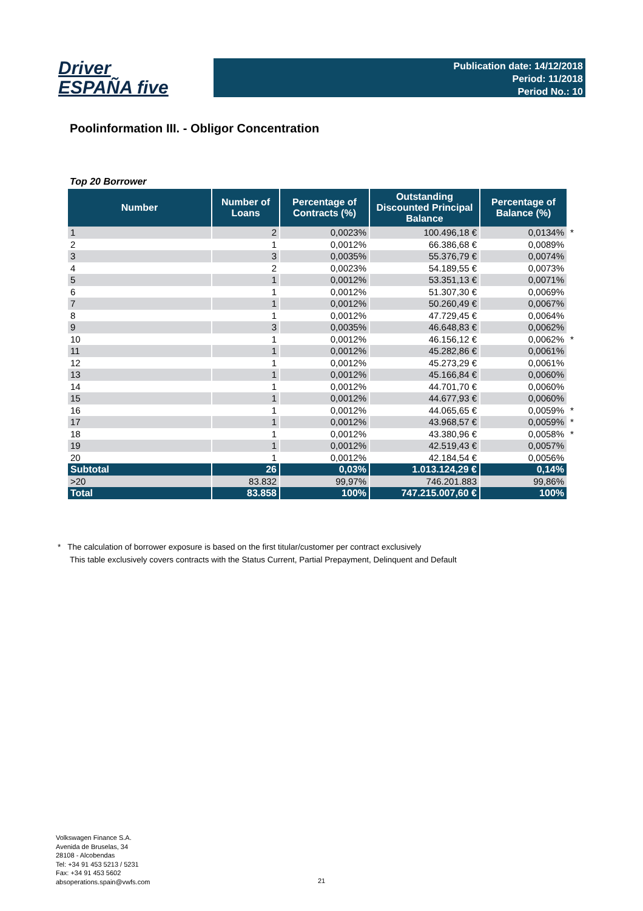Driver
ESPAÑA five
Publication date: 14/12/2018
Period: 11/2018
Period No.: 10
Poolinformation III. - Obligor Concentration
Top 20 Borrower
| Number | Number of Loans | Percentage of Contracts (%) | Outstanding Discounted Principal Balance | Percentage of Balance (%) | |
| --- | --- | --- | --- | --- | --- |
| 1 | 2 | 0,0023% | 100.496,18 € | 0,0134% | * |
| 2 | 1 | 0,0012% | 66.386,68 € | 0,0089% | |
| 3 | 3 | 0,0035% | 55.376,79 € | 0,0074% | |
| 4 | 2 | 0,0023% | 54.189,55 € | 0,0073% | |
| 5 | 1 | 0,0012% | 53.351,13 € | 0,0071% | |
| 6 | 1 | 0,0012% | 51.307,30 € | 0,0069% | |
| 7 | 1 | 0,0012% | 50.260,49 € | 0,0067% | |
| 8 | 1 | 0,0012% | 47.729,45 € | 0,0064% | |
| 9 | 3 | 0,0035% | 46.648,83 € | 0,0062% | |
| 10 | 1 | 0,0012% | 46.156,12 € | 0,0062% | * |
| 11 | 1 | 0,0012% | 45.282,86 € | 0,0061% | |
| 12 | 1 | 0,0012% | 45.273,29 € | 0,0061% | |
| 13 | 1 | 0,0012% | 45.166,84 € | 0,0060% | |
| 14 | 1 | 0,0012% | 44.701,70 € | 0,0060% | |
| 15 | 1 | 0,0012% | 44.677,93 € | 0,0060% | |
| 16 | 1 | 0,0012% | 44.065,65 € | 0,0059% | * |
| 17 | 1 | 0,0012% | 43.968,57 € | 0,0059% | * |
| 18 | 1 | 0,0012% | 43.380,96 € | 0,0058% | * |
| 19 | 1 | 0,0012% | 42.519,43 € | 0,0057% | |
| 20 | 1 | 0,0012% | 42.184,54 € | 0,0056% | |
| Subtotal | 26 | 0,03% | 1.013.124,29 € | 0,14% | |
| >20 | 83.832 | 99,97% | 746.201.883 | 99,86% | |
| Total | 83.858 | 100% | 747.215.007,60 € | 100% | |
* The calculation of borrower exposure is based on the first titular/customer per contract exclusively
This table exclusively covers contracts with the Status Current, Partial Prepayment, Delinquent and Default
Volkswagen Finance S.A.
Avenida de Bruselas, 34
28108 - Alcobendas
Tel: +34 91 453 5213 / 5231
Fax: +34 91 453 5602
absoperations.spain@vwfs.com
21